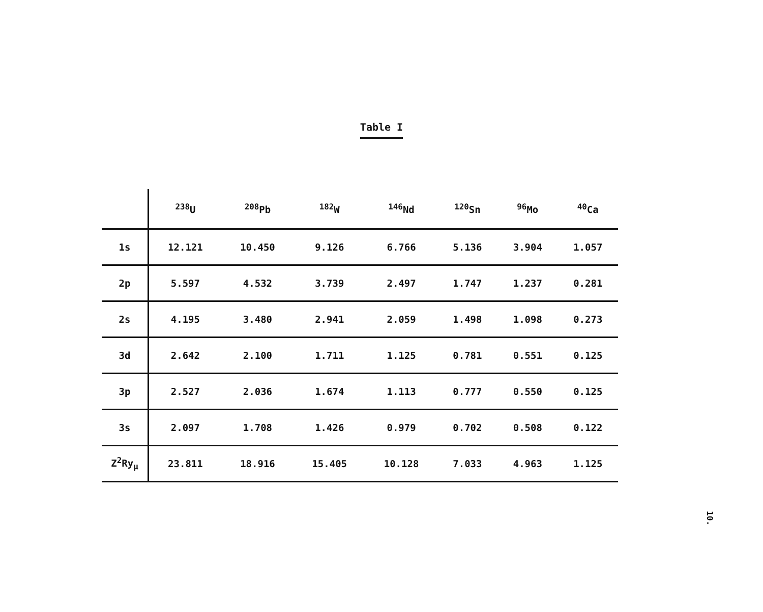Table I
| | <sup>238</sup>U | <sup>208</sup>Pb | <sup>182</sup>W | <sup>146</sup>Nd | <sup>120</sup>Sn | <sup>96</sup>Mo | <sup>40</sup>Ca |
| --- | --- | --- | --- | --- | --- | --- | --- |
| 1s | 12.121 | 10.450 | 9.126 | 6.766 | 5.136 | 3.904 | 1.057 |
| 2p | 5.597 | 4.532 | 3.739 | 2.497 | 1.747 | 1.237 | 0.281 |
| 2s | 4.195 | 3.480 | 2.941 | 2.059 | 1.498 | 1.098 | 0.273 |
| 3d | 2.642 | 2.100 | 1.711 | 1.125 | 0.781 | 0.551 | 0.125 |
| 3p | 2.527 | 2.036 | 1.674 | 1.113 | 0.777 | 0.550 | 0.125 |
| 3s | 2.097 | 1.708 | 1.426 | 0.979 | 0.702 | 0.508 | 0.122 |
| Z<sup>2</sup>Ry<sub>μ</sub> | 23.811 | 18.916 | 15.405 | 10.128 | 7.033 | 4.963 | 1.125 |
10.